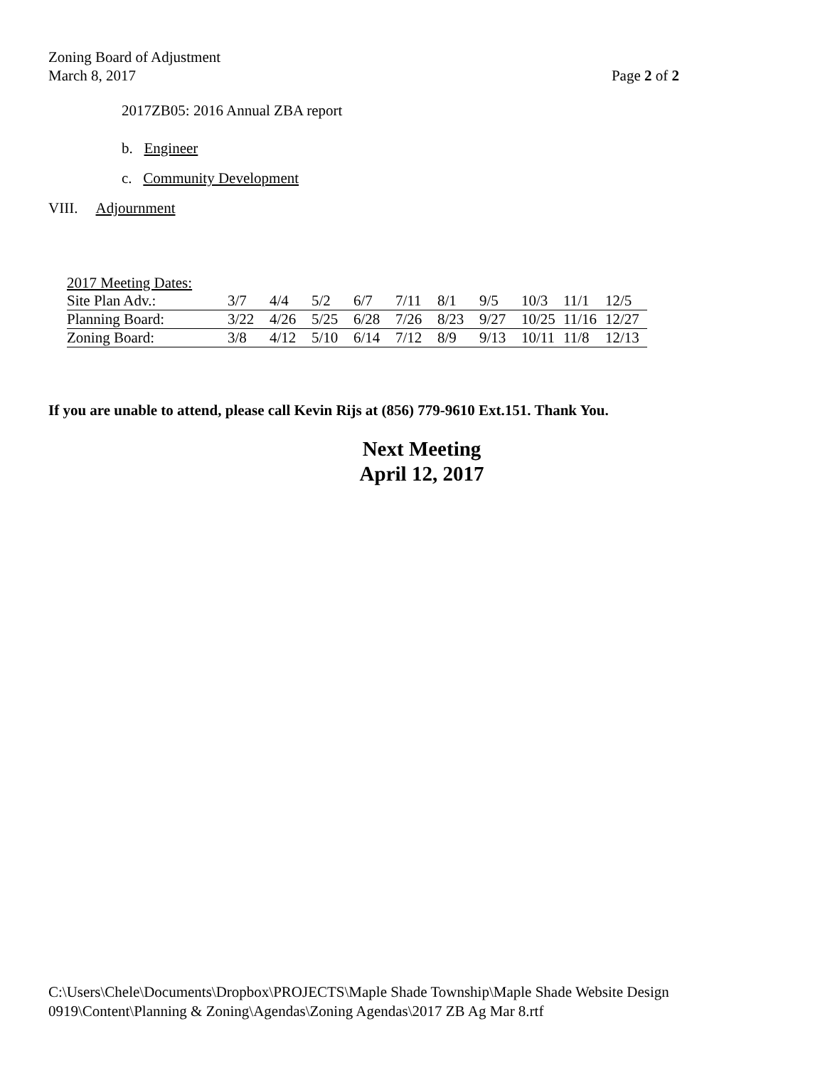Zoning Board of Adjustment
March 8, 2017 Page 2 of 2
2017ZB05: 2016 Annual ZBA report
b. Engineer
c. Community Development
VIII. Adjournment
| 2017 Meeting Dates: | | | | | | | | | | |
| Site Plan Adv.: | 3/7 | 4/4 | 5/2 | 6/7 | 7/11 | 8/1 | 9/5 | 10/3 | 11/1 | 12/5 |
| Planning Board: | 3/22 | 4/26 | 5/25 | 6/28 | 7/26 | 8/23 | 9/27 | 10/25 | 11/16 | 12/27 |
| Zoning Board: | 3/8 | 4/12 | 5/10 | 6/14 | 7/12 | 8/9 | 9/13 | 10/11 | 11/8 | 12/13 |
If you are unable to attend, please call Kevin Rijs at (856) 779-9610 Ext.151. Thank You.
Next Meeting
April 12, 2017
C:\Users\Chele\Documents\Dropbox\PROJECTS\Maple Shade Township\Maple Shade Website Design
0919\Content\Planning & Zoning\Agendas\Zoning Agendas\2017 ZB Ag Mar 8.rtf